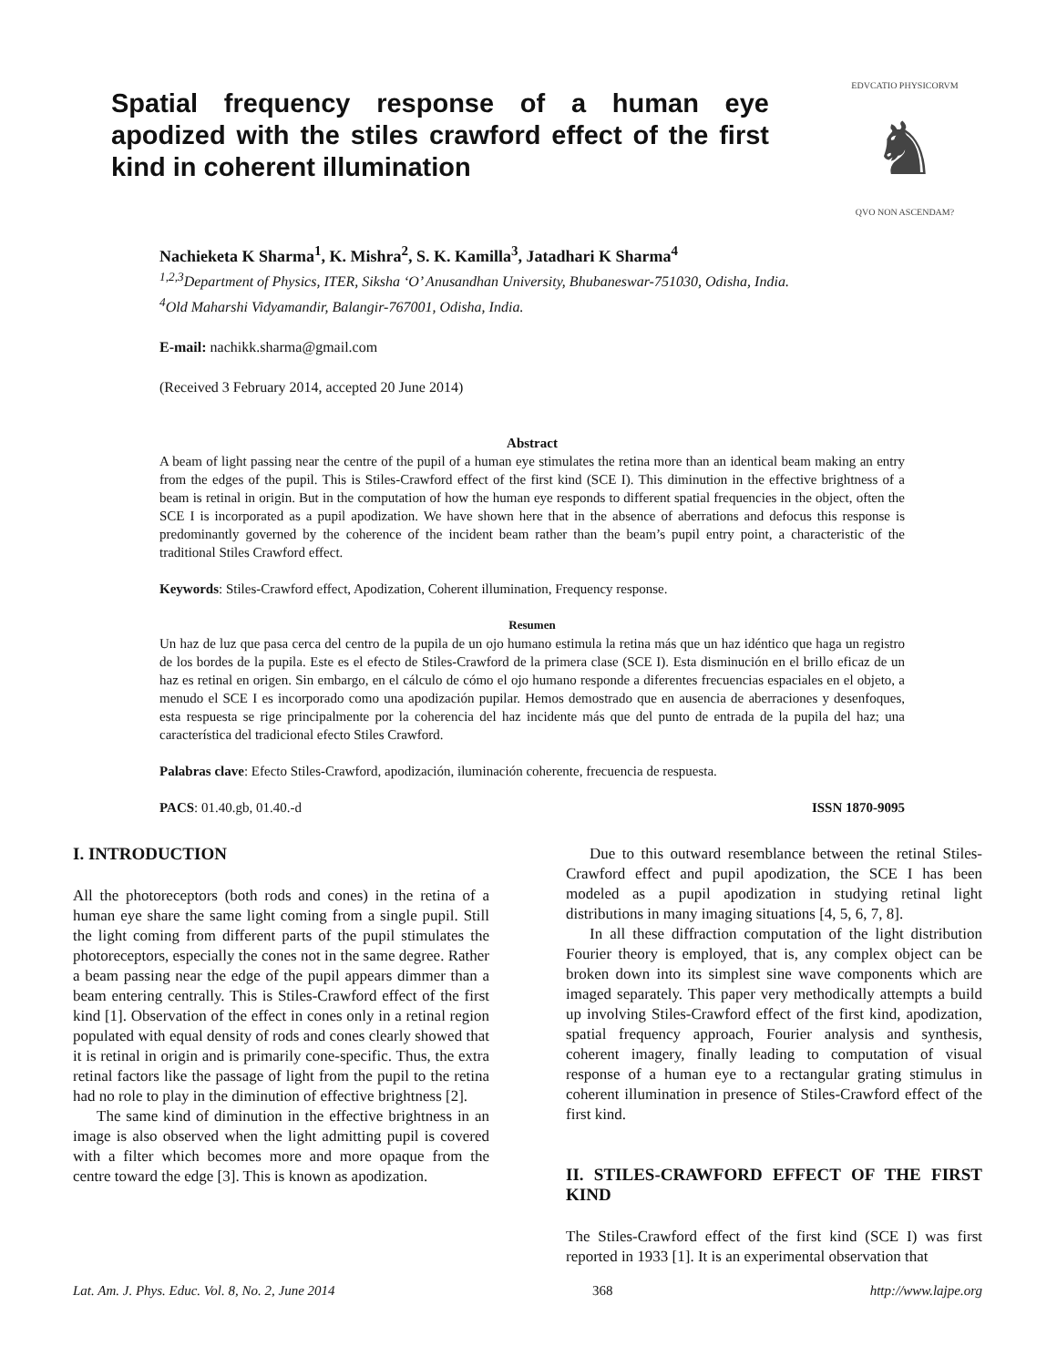Spatial frequency response of a human eye apodized with the stiles crawford effect of the first kind in coherent illumination
EDVCATIO PHYSICORVM
♞
QVO NON ASCENDAM?
Nachieketa K Sharma<sup>1</sup>, K. Mishra<sup>2</sup>, S. K. Kamilla<sup>3</sup>, Jatadhari K Sharma<sup>4</sup>
<sup>1,2,3</sup>Department of Physics, ITER, Siksha ‘O’ Anusandhan University, Bhubaneswar-751030, Odisha, India.
<sup>4</sup> Old Maharshi Vidyamandir, Balangir-767001, Odisha, India.
E-mail: nachikk.sharma@gmail.com
(Received 3 February 2014, accepted 20 June 2014)
Abstract
A beam of light passing near the centre of the pupil of a human eye stimulates the retina more than an identical beam making an entry from the edges of the pupil. This is Stiles-Crawford effect of the first kind (SCE I). This diminution in the effective brightness of a beam is retinal in origin. But in the computation of how the human eye responds to different spatial frequencies in the object, often the SCE I is incorporated as a pupil apodization. We have shown here that in the absence of aberrations and defocus this response is predominantly governed by the coherence of the incident beam rather than the beam’s pupil entry point, a characteristic of the traditional Stiles Crawford effect.
Keywords: Stiles-Crawford effect, Apodization, Coherent illumination, Frequency response.
Resumen
Un haz de luz que pasa cerca del centro de la pupila de un ojo humano estimula la retina más que un haz idéntico que haga un registro de los bordes de la pupila. Este es el efecto de Stiles-Crawford de la primera clase (SCE I). Esta disminución en el brillo eficaz de un haz es retinal en origen. Sin embargo, en el cálculo de cómo el ojo humano responde a diferentes frecuencias espaciales en el objeto, a menudo el SCE I es incorporado como una apodización pupilar. Hemos demostrado que en ausencia de aberraciones y desenfoques, esta respuesta se rige principalmente por la coherencia del haz incidente más que del punto de entrada de la pupila del haz; una característica del tradicional efecto Stiles Crawford.
Palabras clave: Efecto Stiles-Crawford, apodización, iluminación coherente, frecuencia de respuesta.
PACS: 01.40.gb, 01.40.-d ISSN 1870-9095
I. INTRODUCTION
All the photoreceptors (both rods and cones) in the retina of a human eye share the same light coming from a single pupil. Still the light coming from different parts of the pupil stimulates the photoreceptors, especially the cones not in the same degree. Rather a beam passing near the edge of the pupil appears dimmer than a beam entering centrally. This is Stiles-Crawford effect of the first kind [1]. Observation of the effect in cones only in a retinal region populated with equal density of rods and cones clearly showed that it is retinal in origin and is primarily cone-specific. Thus, the extra retinal factors like the passage of light from the pupil to the retina had no role to play in the diminution of effective brightness [2].
The same kind of diminution in the effective brightness in an image is also observed when the light admitting pupil is covered with a filter which becomes more and more opaque from the centre toward the edge [3]. This is known as apodization.
Due to this outward resemblance between the retinal Stiles-Crawford effect and pupil apodization, the SCE I has been modeled as a pupil apodization in studying retinal light distributions in many imaging situations [4, 5, 6, 7, 8].
In all these diffraction computation of the light distribution Fourier theory is employed, that is, any complex object can be broken down into its simplest sine wave components which are imaged separately. This paper very methodically attempts a build up involving Stiles-Crawford effect of the first kind, apodization, spatial frequency approach, Fourier analysis and synthesis, coherent imagery, finally leading to computation of visual response of a human eye to a rectangular grating stimulus in coherent illumination in presence of Stiles-Crawford effect of the first kind.
II. STILES-CRAWFORD EFFECT OF THE FIRST KIND
The Stiles-Crawford effect of the first kind (SCE I) was first reported in 1933 [1]. It is an experimental observation that
Lat. Am. J. Phys. Educ. Vol. 8, No. 2, June 2014 368 http://www.lajpe.org